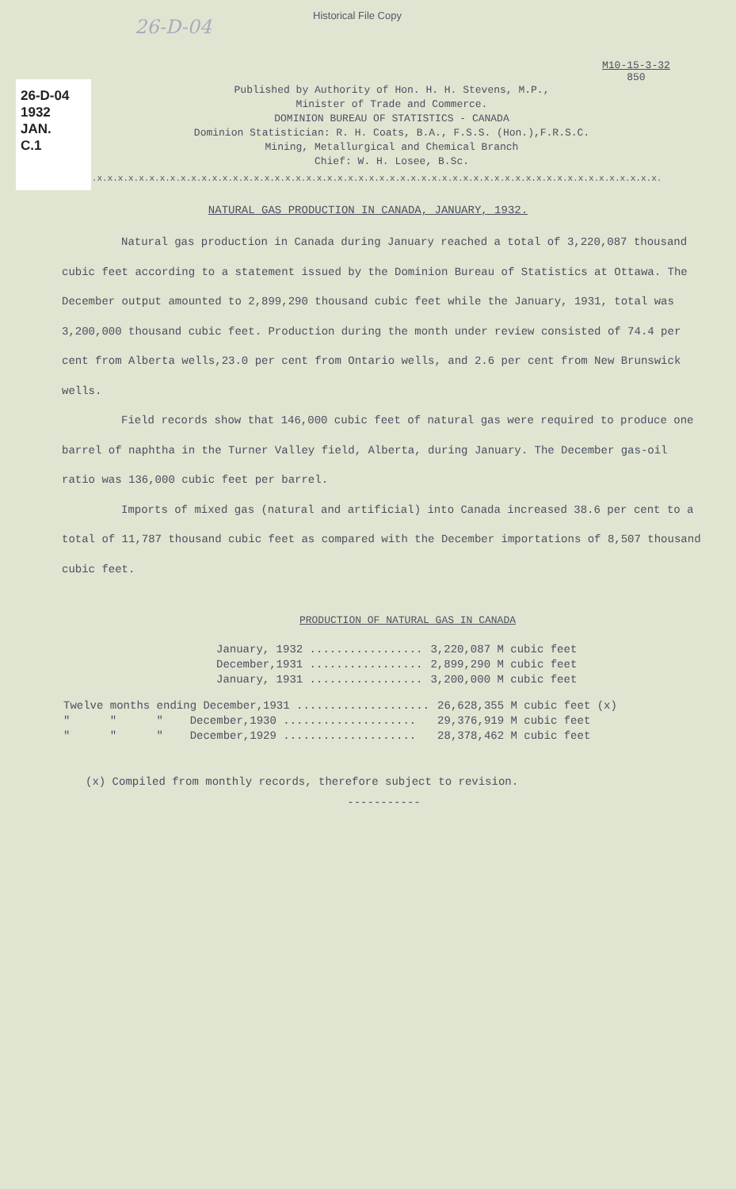26-D-04
1932
JAN.
C.1
26-D-04
Historical File Copy
M10-15-3-32
850
Published by Authority of Hon. H. H. Stevens, M.P.,
Minister of Trade and Commerce.
DOMINION BUREAU OF STATISTICS - CANADA
Dominion Statistician: R. H. Coats, B.A., F.S.S. (Hon.),F.R.S.C.
Mining, Metallurgical and Chemical Branch
Chief: W. H. Losee, B.Sc.
x.x.x.x.x.x.x.x.x.x.x.x.x.x.x.x.x.x.x.x.x.x.x.x.x.x.x.x.x.x.x.x.x.x.x.x.x.x.x.x.x.x.x.x.x.x.x.x.x.x.x.x.x.x.x.x.x.x.x.x.x.
NATURAL GAS PRODUCTION IN CANADA, JANUARY, 1932.
Natural gas production in Canada during January reached a total of 3,220,087 thousand cubic feet according to a statement issued by the Dominion Bureau of Statistics at Ottawa. The December output amounted to 2,899,290 thousand cubic feet while the January, 1931, total was 3,200,000 thousand cubic feet. Production during the month under review consisted of 74.4 per cent from Alberta wells,23.0 per cent from Ontario wells, and 2.6 per cent from New Brunswick wells.
Field records show that 146,000 cubic feet of natural gas were required to produce one barrel of naphtha in the Turner Valley field, Alberta, during January. The December gas-oil ratio was 136,000 cubic feet per barrel.
Imports of mixed gas (natural and artificial) into Canada increased 38.6 per cent to a total of 11,787 thousand cubic feet as compared with the December importations of 8,507 thousand cubic feet.
PRODUCTION OF NATURAL GAS IN CANADA
| January, 1932 ................. | 3,220,087 M cubic feet |
| December,1931 ................. | 2,899,290 M cubic feet |
| January, 1931 ................. | 3,200,000 M cubic feet |
| Twelve months ending December,1931 .................... | 26,628,355 M cubic feet (x) |
| " " " December,1930 .................... | 29,376,919 M cubic feet |
| " " " December,1929 .................... | 28,378,462 M cubic feet |
(x) Compiled from monthly records, therefore subject to revision.
-----------